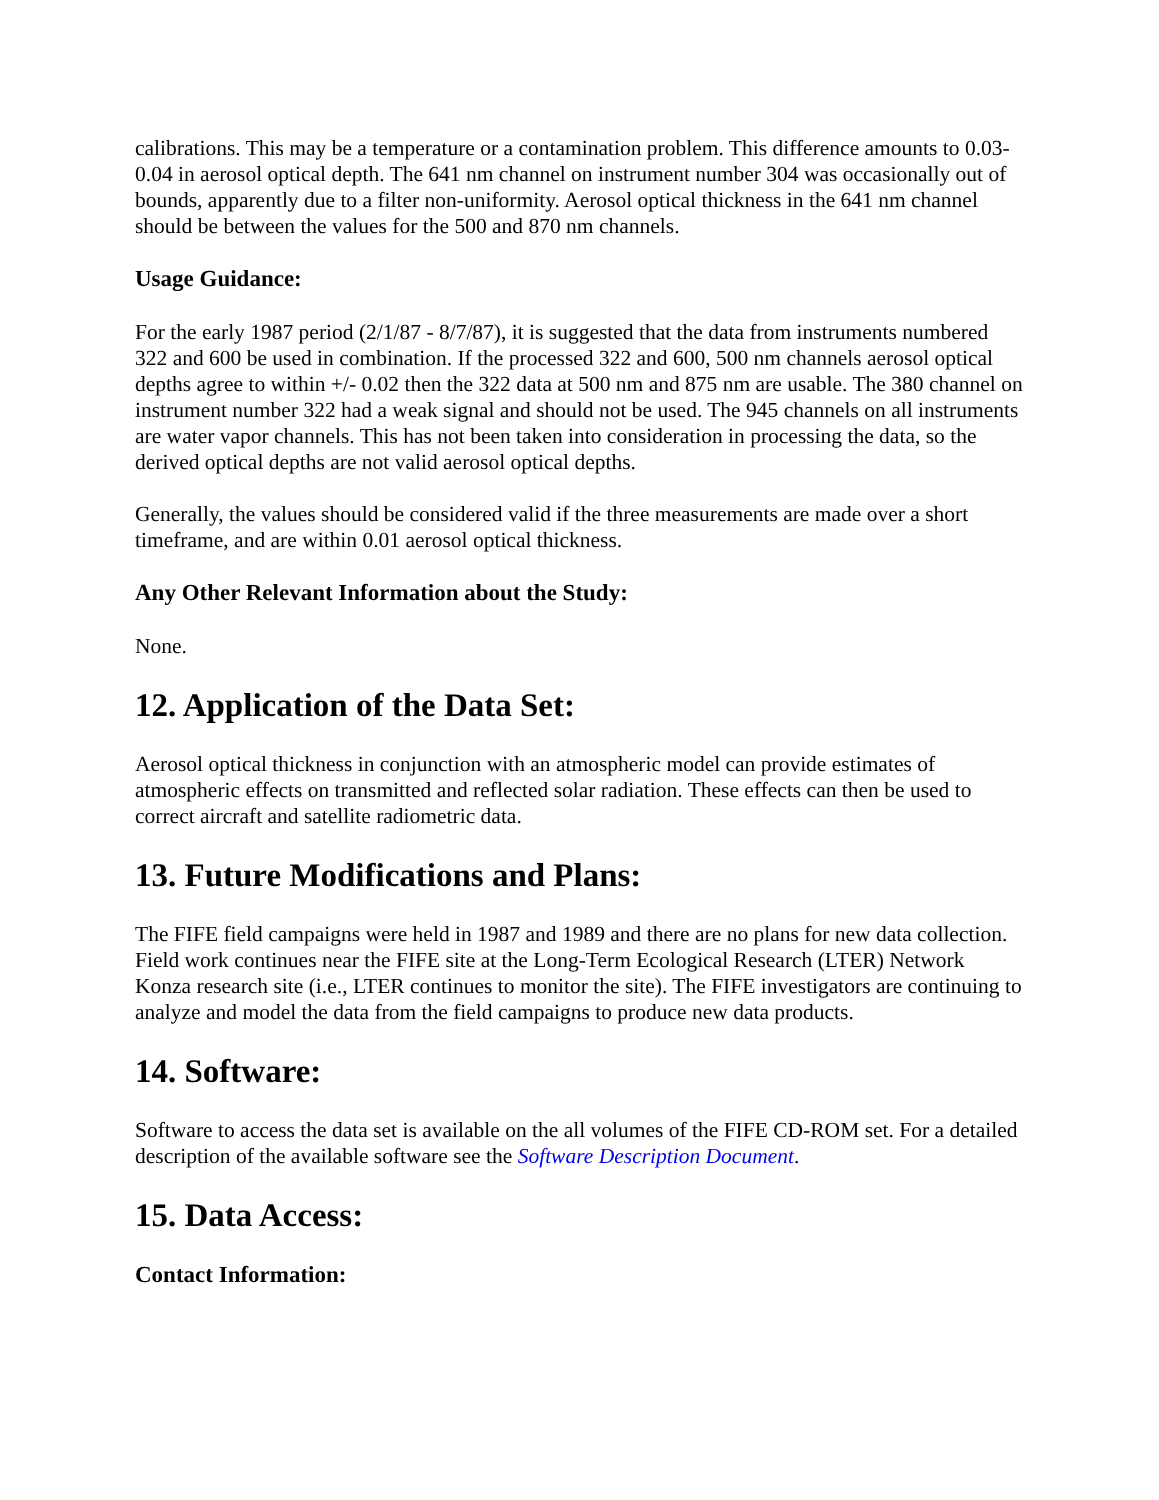calibrations. This may be a temperature or a contamination problem. This difference amounts to 0.03-0.04 in aerosol optical depth. The 641 nm channel on instrument number 304 was occasionally out of bounds, apparently due to a filter non-uniformity. Aerosol optical thickness in the 641 nm channel should be between the values for the 500 and 870 nm channels.
Usage Guidance:
For the early 1987 period (2/1/87 - 8/7/87), it is suggested that the data from instruments numbered 322 and 600 be used in combination. If the processed 322 and 600, 500 nm channels aerosol optical depths agree to within +/- 0.02 then the 322 data at 500 nm and 875 nm are usable. The 380 channel on instrument number 322 had a weak signal and should not be used. The 945 channels on all instruments are water vapor channels. This has not been taken into consideration in processing the data, so the derived optical depths are not valid aerosol optical depths.
Generally, the values should be considered valid if the three measurements are made over a short timeframe, and are within 0.01 aerosol optical thickness.
Any Other Relevant Information about the Study:
None.
12. Application of the Data Set:
Aerosol optical thickness in conjunction with an atmospheric model can provide estimates of atmospheric effects on transmitted and reflected solar radiation. These effects can then be used to correct aircraft and satellite radiometric data.
13. Future Modifications and Plans:
The FIFE field campaigns were held in 1987 and 1989 and there are no plans for new data collection. Field work continues near the FIFE site at the Long-Term Ecological Research (LTER) Network Konza research site (i.e., LTER continues to monitor the site). The FIFE investigators are continuing to analyze and model the data from the field campaigns to produce new data products.
14. Software:
Software to access the data set is available on the all volumes of the FIFE CD-ROM set. For a detailed description of the available software see the Software Description Document.
15. Data Access:
Contact Information: